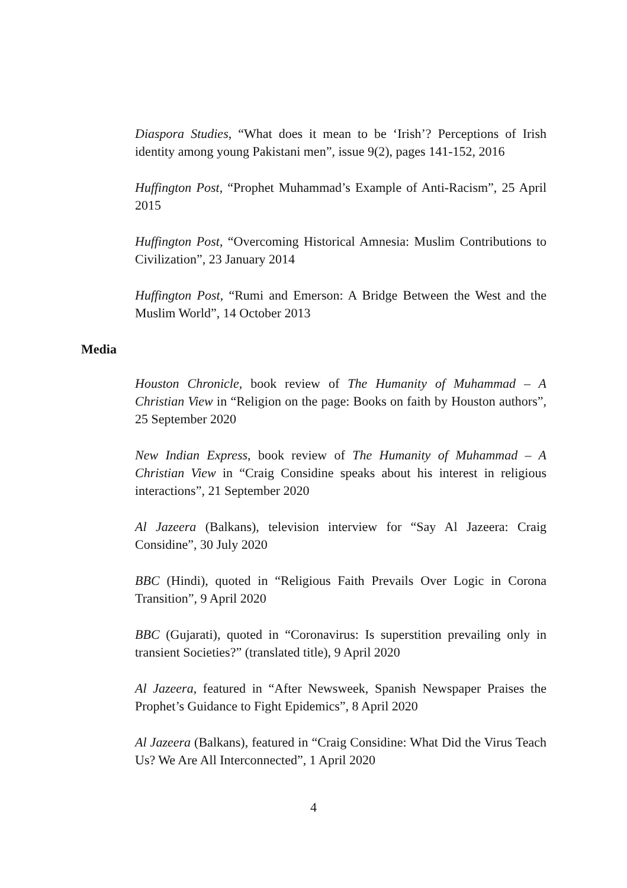Diaspora Studies, “What does it mean to be ‘Irish’? Perceptions of Irish identity among young Pakistani men”, issue 9(2), pages 141-152, 2016
Huffington Post, “Prophet Muhammad’s Example of Anti-Racism”, 25 April 2015
Huffington Post, “Overcoming Historical Amnesia: Muslim Contributions to Civilization”, 23 January 2014
Huffington Post, “Rumi and Emerson: A Bridge Between the West and the Muslim World”, 14 October 2013
Media
Houston Chronicle, book review of The Humanity of Muhammad – A Christian View in “Religion on the page: Books on faith by Houston authors”, 25 September 2020
New Indian Express, book review of The Humanity of Muhammad – A Christian View in “Craig Considine speaks about his interest in religious interactions”, 21 September 2020
Al Jazeera (Balkans), television interview for “Say Al Jazeera: Craig Considine”, 30 July 2020
BBC (Hindi), quoted in “Religious Faith Prevails Over Logic in Corona Transition”, 9 April 2020
BBC (Gujarati), quoted in “Coronavirus: Is superstition prevailing only in transient Societies?” (translated title), 9 April 2020
Al Jazeera, featured in “After Newsweek, Spanish Newspaper Praises the Prophet’s Guidance to Fight Epidemics”, 8 April 2020
Al Jazeera (Balkans), featured in “Craig Considine: What Did the Virus Teach Us? We Are All Interconnected”, 1 April 2020
4